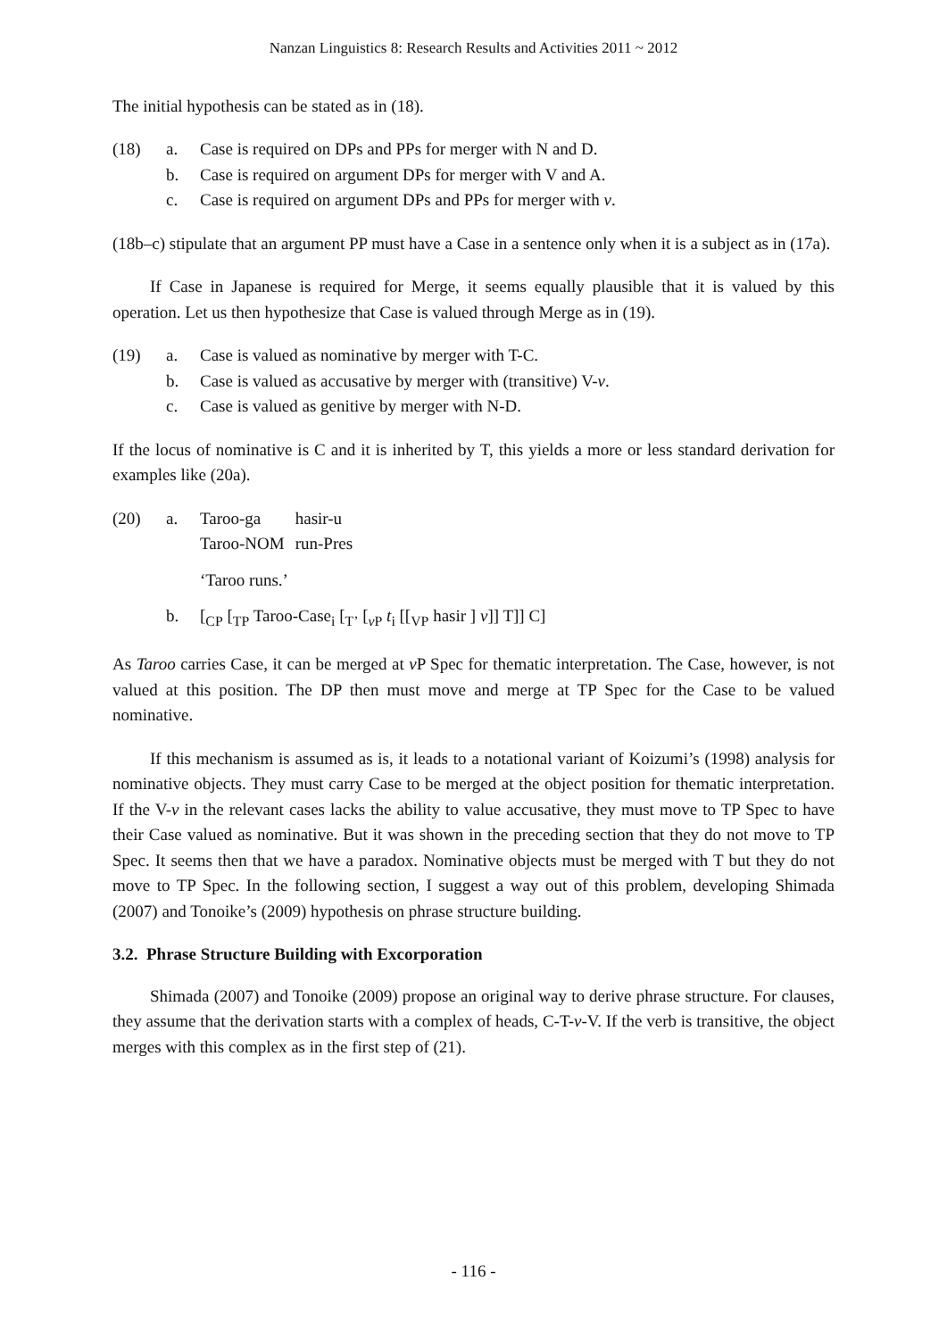Nanzan Linguistics 8: Research Results and Activities 2011 ~ 2012
The initial hypothesis can be stated as in (18).
(18) a. Case is required on DPs and PPs for merger with N and D.
b. Case is required on argument DPs for merger with V and A.
c. Case is required on argument DPs and PPs for merger with v.
(18b–c) stipulate that an argument PP must have a Case in a sentence only when it is a subject as in (17a).
If Case in Japanese is required for Merge, it seems equally plausible that it is valued by this operation. Let us then hypothesize that Case is valued through Merge as in (19).
(19) a. Case is valued as nominative by merger with T-C.
b. Case is valued as accusative by merger with (transitive) V-v.
c. Case is valued as genitive by merger with N-D.
If the locus of nominative is C and it is inherited by T, this yields a more or less standard derivation for examples like (20a).
(20) a.
| Taroo-ga | hasir-u |
| Taroo-NOM | run-Pres |
‘Taroo runs.’
b. [<sub>CP</sub> [<sub>TP</sub> Taroo-Case<sub>i</sub> [<sub>T’</sub> [<sub>v P</sub> t<sub>i</sub> [[<sub>VP</sub> hasir ] v]] T]] C]
As Taroo carries Case, it can be merged at v P Spec for thematic interpretation. The Case, however, is not valued at this position. The DP then must move and merge at TP Spec for the Case to be valued nominative.
If this mechanism is assumed as is, it leads to a notational variant of Koizumi’s (1998) analysis for nominative objects. They must carry Case to be merged at the object position for thematic interpretation. If the V-v in the relevant cases lacks the ability to value accusative, they must move to TP Spec to have their Case valued as nominative. But it was shown in the preceding section that they do not move to TP Spec. It seems then that we have a paradox. Nominative objects must be merged with T but they do not move to TP Spec. In the following section, I suggest a way out of this problem, developing Shimada (2007) and Tonoike’s (2009) hypothesis on phrase structure building.
3.2. Phrase Structure Building with Excorporation
Shimada (2007) and Tonoike (2009) propose an original way to derive phrase structure. For clauses, they assume that the derivation starts with a complex of heads, C-T-v-V. If the verb is transitive, the object merges with this complex as in the first step of (21).
- 116 -